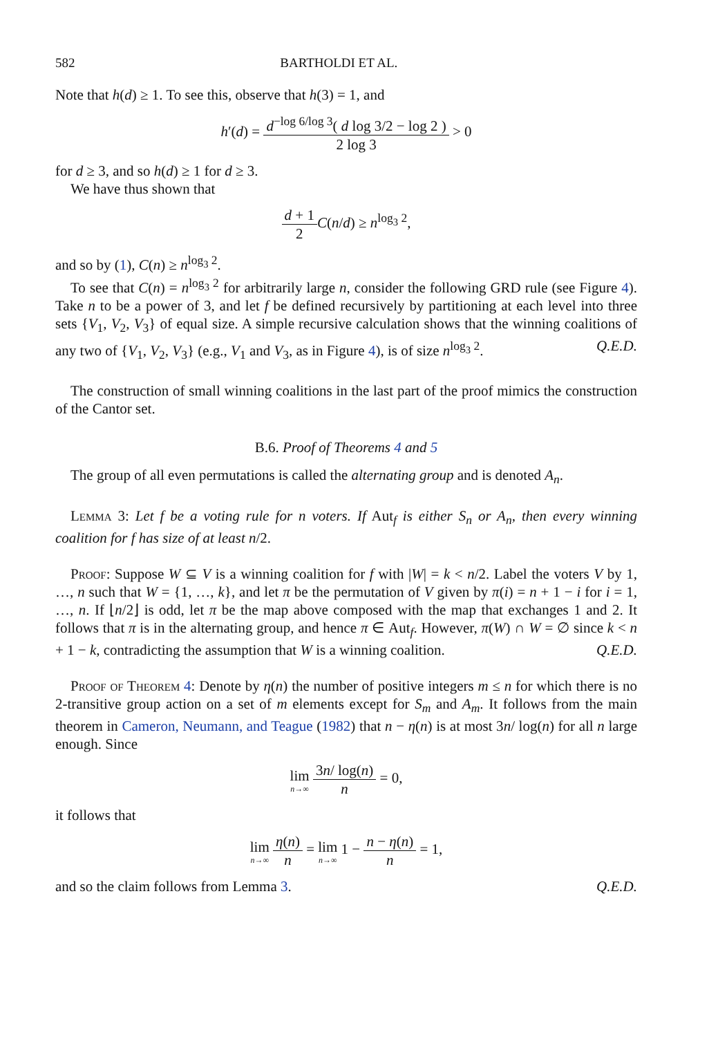582 BARTHOLDI ET AL.
Note that h(d) ≥ 1. To see this, observe that h(3) = 1, and
h′(d) = d<sup>−log 6/log 3</sup>( d log 3/2 − log 2 ) 2 log 3 > 0
for d ≥ 3, and so h(d) ≥ 1 for d ≥ 3.
We have thus shown that
d + 1 2 C(n/d) ≥ n<sup>log<sub>3</sub> 2</sup>,
and so by (1), C(n) ≥ n<sup>log<sub>3</sub> 2</sup>.
To see that C(n) = n<sup>log<sub>3</sub> 2</sup> for arbitrarily large n, consider the following GRD rule (see Figure 4). Take n to be a power of 3, and let f be defined recursively by partitioning at each level into three sets {V<sub>1</sub>, V<sub>2</sub>, V<sub>3</sub>} of equal size. A simple recursive calculation shows that the winning coalitions of any two of {V<sub>1</sub>, V<sub>2</sub>, V<sub>3</sub>} (e.g., V<sub>1</sub> and V<sub>3</sub>, as in Figure 4), is of size n<sup>log<sub>3</sub> 2</sup>. Q.E.D.
The construction of small winning coalitions in the last part of the proof mimics the construction of the Cantor set.
B.6. Proof of Theorems 4 and 5
The group of all even permutations is called the alternating group and is denoted A<sub>n</sub>.
Lemma 3: Let f be a voting rule for n voters. If Aut<sub>f</sub> is either S<sub>n</sub> or A<sub>n</sub>, then every winning coalition for f has size of at least n/2.
Proof: Suppose W ⊆ V is a winning coalition for f with |W| = k < n/2. Label the voters V by 1, …, n such that W = {1, …, k}, and let π be the permutation of V given by π(i) = n + 1 − i for i = 1, …, n. If ⌊n/2⌋ is odd, let π be the map above composed with the map that exchanges 1 and 2. It follows that π is in the alternating group, and hence π ∈ Aut<sub>f</sub>. However, π(W) ∩ W = ∅ since k < n + 1 − k, contradicting the assumption that W is a winning coalition. Q.E.D.
Proof of Theorem 4: Denote by η(n) the number of positive integers m ≤ n for which there is no 2-transitive group action on a set of m elements except for S<sub>m</sub> and A<sub>m</sub>. It follows from the main theorem in Cameron, Neumann, and Teague (1982) that n − η(n) is at most 3n/ log(n) for all n large enough. Since
lim<sub>n→∞</sub> 3n/ log(n) n = 0,
it follows that
lim<sub>n→∞</sub> η(n) n = lim<sub>n→∞</sub> 1 − n − η(n) n = 1,
and so the claim follows from Lemma 3. Q.E.D.